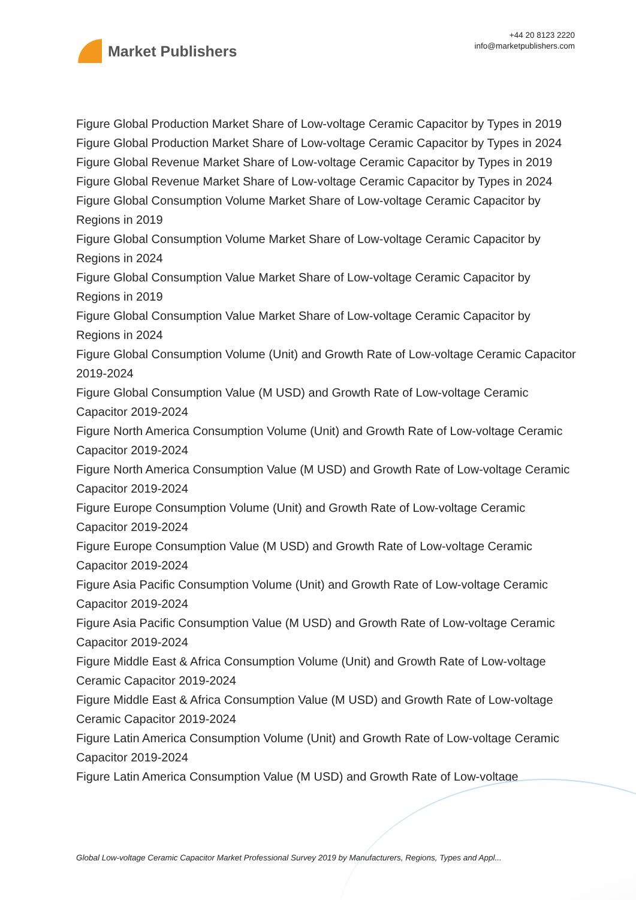Market Publishers
+44 20 8123 2220
info@marketpublishers.com
Figure Global Production Market Share of Low-voltage Ceramic Capacitor by Types in 2019
Figure Global Production Market Share of Low-voltage Ceramic Capacitor by Types in 2024
Figure Global Revenue Market Share of Low-voltage Ceramic Capacitor by Types in 2019
Figure Global Revenue Market Share of Low-voltage Ceramic Capacitor by Types in 2024
Figure Global Consumption Volume Market Share of Low-voltage Ceramic Capacitor by Regions in 2019
Figure Global Consumption Volume Market Share of Low-voltage Ceramic Capacitor by Regions in 2024
Figure Global Consumption Value Market Share of Low-voltage Ceramic Capacitor by Regions in 2019
Figure Global Consumption Value Market Share of Low-voltage Ceramic Capacitor by Regions in 2024
Figure Global Consumption Volume (Unit) and Growth Rate of Low-voltage Ceramic Capacitor 2019-2024
Figure Global Consumption Value (M USD) and Growth Rate of Low-voltage Ceramic Capacitor 2019-2024
Figure North America Consumption Volume (Unit) and Growth Rate of Low-voltage Ceramic Capacitor 2019-2024
Figure North America Consumption Value (M USD) and Growth Rate of Low-voltage Ceramic Capacitor 2019-2024
Figure Europe Consumption Volume (Unit) and Growth Rate of Low-voltage Ceramic Capacitor 2019-2024
Figure Europe Consumption Value (M USD) and Growth Rate of Low-voltage Ceramic Capacitor 2019-2024
Figure Asia Pacific Consumption Volume (Unit) and Growth Rate of Low-voltage Ceramic Capacitor 2019-2024
Figure Asia Pacific Consumption Value (M USD) and Growth Rate of Low-voltage Ceramic Capacitor 2019-2024
Figure Middle East & Africa Consumption Volume (Unit) and Growth Rate of Low-voltage Ceramic Capacitor 2019-2024
Figure Middle East & Africa Consumption Value (M USD) and Growth Rate of Low-voltage Ceramic Capacitor 2019-2024
Figure Latin America Consumption Volume (Unit) and Growth Rate of Low-voltage Ceramic Capacitor 2019-2024
Figure Latin America Consumption Value (M USD) and Growth Rate of Low-voltage
Global Low-voltage Ceramic Capacitor Market Professional Survey 2019 by Manufacturers, Regions, Types and Appl...